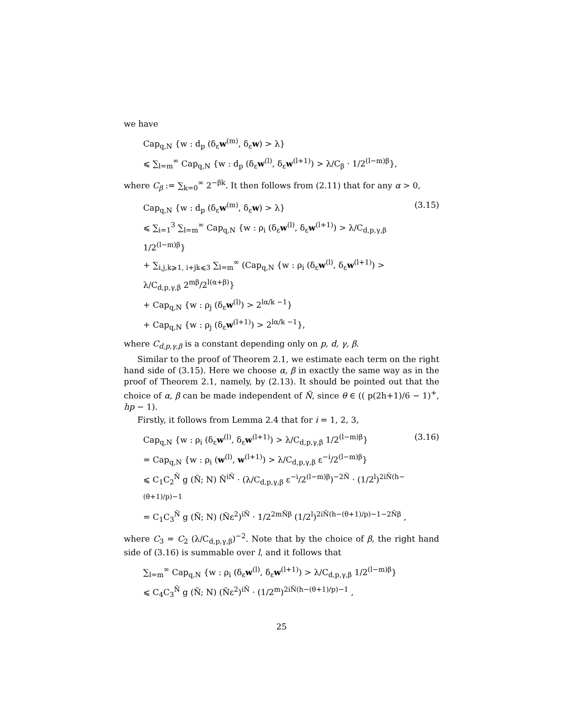we have
Cap<sub>q,N</sub> {w : d<sub>p</sub> (δ<sub>ε</sub>w<sup>(m)</sup>, δ<sub>ε</sub>w) > λ}
⩽ ∑<sub>l=m</sub><sup>∞</sup> Cap<sub>q,N</sub> {w : d<sub>p</sub> (δ<sub>ε</sub>w<sup>(l)</sup>, δ<sub>ε</sub>w<sup>(l+1)</sup>) > λ/C<sub>β</sub> · 1/2<sup>(l−m)β</sup>},
where C<sub>β</sub> := ∑<sub>k=0</sub><sup>∞</sup> 2<sup>−βk</sup>. It then follows from (2.11) that for any α > 0,
Cap<sub>q,N</sub> {w : d<sub>p</sub> (δ<sub>ε</sub>w<sup>(m)</sup>, δ<sub>ε</sub>w) > λ}
⩽ ∑<sub>i=1</sub><sup>3</sup> ∑<sub>l=m</sub><sup>∞</sup> Cap<sub>q,N</sub> {w : ρ<sub>i</sub> (δ<sub>ε</sub>w<sup>(l)</sup>, δ<sub>ε</sub>w<sup>(l+1)</sup>) > λ/C<sub>d,p,γ,β</sub> 1/2<sup>(l−m)β</sup>}
+ ∑<sub>i,j,k⩾1, i+jk⩽3</sub> ∑<sub>l=m</sub><sup>∞</sup> (Cap<sub>q,N</sub> {w : ρ<sub>i</sub> (δ<sub>ε</sub>w<sup>(l)</sup>, δ<sub>ε</sub>w<sup>(l+1)</sup>) > λ/C<sub>d,p,γ,β</sub> 2<sup>mβ</sup>/2<sup>l(α+β)</sup>}
+ Cap<sub>q,N</sub> {w : ρ<sub>j</sub> (δ<sub>ε</sub>w<sup>(l)</sup>) > 2<sup>lα/k −1</sup>}
+ Cap<sub>q,N</sub> {w : ρ<sub>j</sub> (δ<sub>ε</sub>w<sup>(l+1)</sup>) > 2<sup>lα/k −1</sup>},
(3.15)
where C<sub>d,p,γ,β</sub> is a constant depending only on p, d, γ, β.
Similar to the proof of Theorem 2.1, we estimate each term on the right hand side of (3.15). Here we choose α, β in exactly the same way as in the proof of Theorem 2.1, namely, by (2.13). It should be pointed out that the choice of α, β can be made independent of Ñ, since θ ∈ (( p(2h+1)/6 − 1)<sup>+</sup>, hp − 1).
Firstly, it follows from Lemma 2.4 that for i = 1, 2, 3,
Cap<sub>q,N</sub> {w : ρ<sub>i</sub> (δ<sub>ε</sub>w<sup>(l)</sup>, δ<sub>ε</sub>w<sup>(l+1)</sup>) > λ/C<sub>d,p,γ,β</sub> 1/2<sup>(l−m)β</sup>}
= Cap<sub>q,N</sub> {w : ρ<sub>i</sub> (w<sup>(l)</sup>, w<sup>(l+1)</sup>) > λ/C<sub>d,p,γ,β</sub> ε<sup>−i</sup>/2<sup>(l−m)β</sup>}
⩽ C<sub>1</sub>C<sub>2</sub><sup>Ñ</sup> g (Ñ; N) Ñ<sup>iÑ</sup> · (λ/C<sub>d,p,γ,β</sub> ε<sup>−i</sup>/2<sup>(l−m)β</sup>)<sup>−2Ñ</sup> · (1/2<sup>l</sup>)<sup>2iÑ(h−(θ+1)/p)−1</sup>
= C<sub>1</sub>C<sub>3</sub><sup>Ñ</sup> g (Ñ; N) (Ñε<sup>2</sup>)<sup>iÑ</sup> · 1/2<sup>2mÑβ</sup> (1/2<sup>l</sup>)<sup>2iÑ(h−(θ+1)/p)−1−2Ñβ</sup> ,
(3.16)
where C<sub>3</sub> = C<sub>2</sub> (λ/C<sub>d,p,γ,β</sub>)<sup>−2</sup>. Note that by the choice of β, the right hand side of (3.16) is summable over l, and it follows that
∑<sub>l=m</sub><sup>∞</sup> Cap<sub>q,N</sub> {w : ρ<sub>i</sub> (δ<sub>ε</sub>w<sup>(l)</sup>, δ<sub>ε</sub>w<sup>(l+1)</sup>) > λ/C<sub>d,p,γ,β</sub> 1/2<sup>(l−m)β</sup>}
⩽ C<sub>4</sub>C<sub>3</sub><sup>Ñ</sup> g (Ñ; N) (Ñε<sup>2</sup>)<sup>iÑ</sup> · (1/2<sup>m</sup>)<sup>2iÑ(h−(θ+1)/p)−1</sup> ,
25